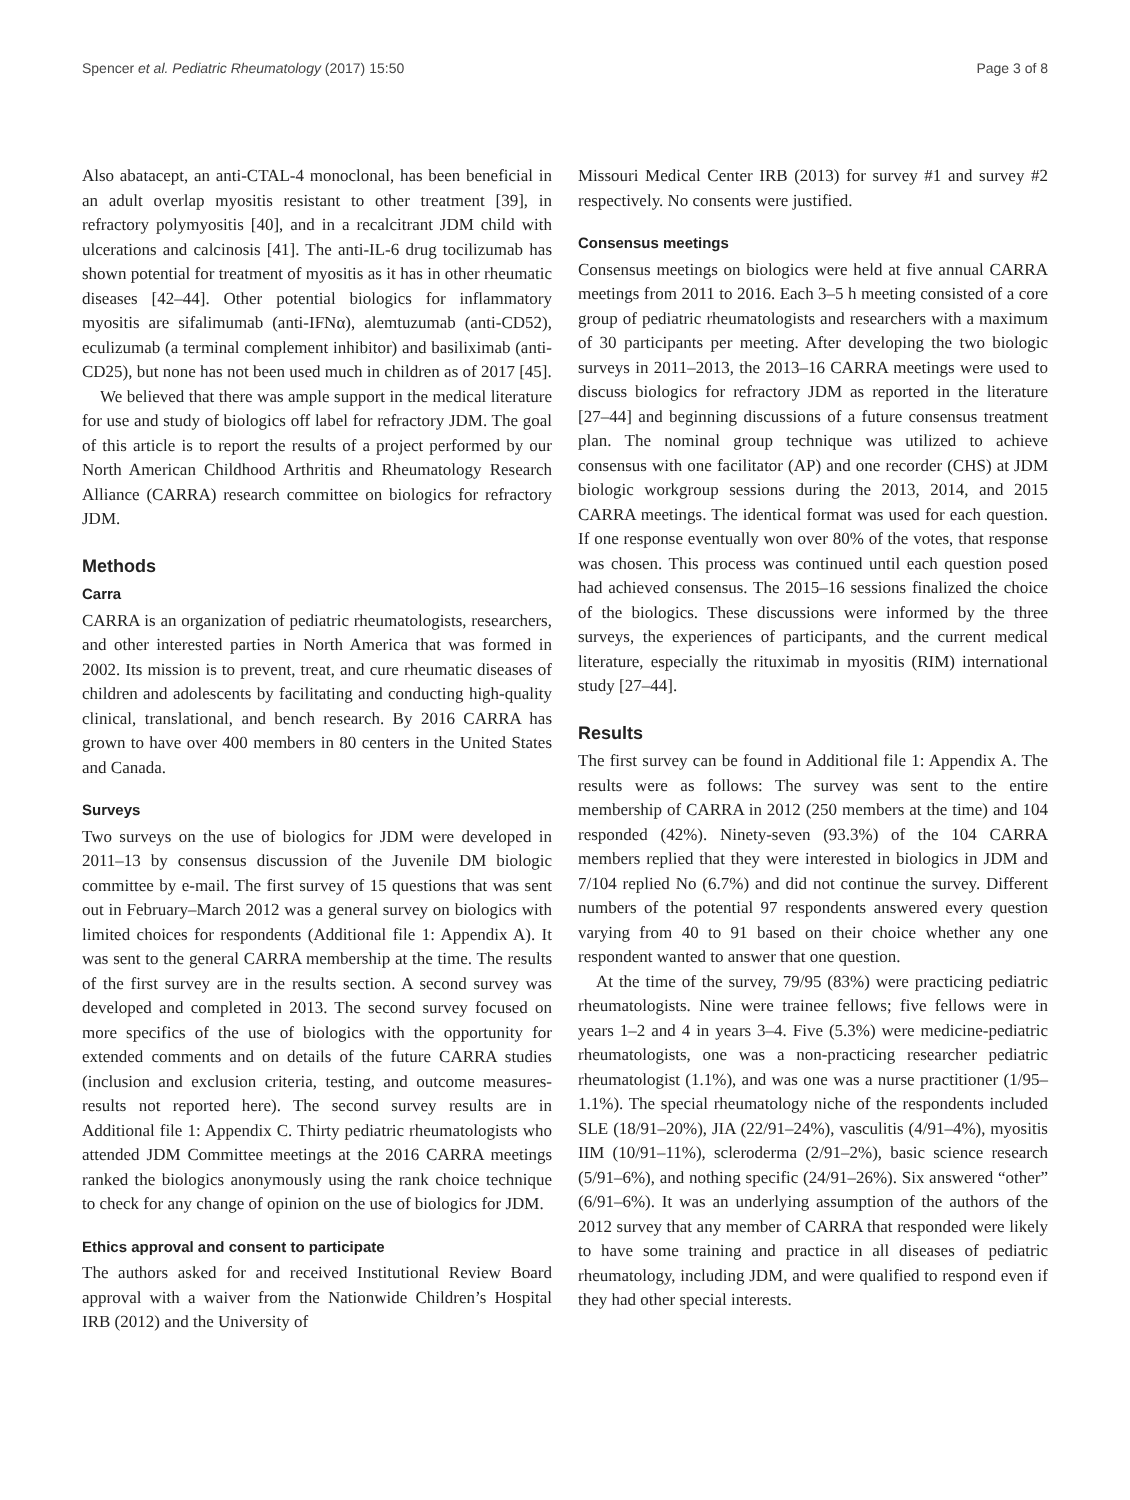Spencer et al. Pediatric Rheumatology (2017) 15:50 Page 3 of 8
Also abatacept, an anti-CTAL-4 monoclonal, has been beneficial in an adult overlap myositis resistant to other treatment [39], in refractory polymyositis [40], and in a recalcitrant JDM child with ulcerations and calcinosis [41]. The anti-IL-6 drug tocilizumab has shown potential for treatment of myositis as it has in other rheumatic diseases [42–44]. Other potential biologics for inflammatory myositis are sifalimumab (anti-IFNα), alemtuzumab (anti-CD52), eculizumab (a terminal complement inhibitor) and basiliximab (anti-CD25), but none has not been used much in children as of 2017 [45].
We believed that there was ample support in the medical literature for use and study of biologics off label for refractory JDM. The goal of this article is to report the results of a project performed by our North American Childhood Arthritis and Rheumatology Research Alliance (CARRA) research committee on biologics for refractory JDM.
Methods
Carra
CARRA is an organization of pediatric rheumatologists, researchers, and other interested parties in North America that was formed in 2002. Its mission is to prevent, treat, and cure rheumatic diseases of children and adolescents by facilitating and conducting high-quality clinical, translational, and bench research. By 2016 CARRA has grown to have over 400 members in 80 centers in the United States and Canada.
Surveys
Two surveys on the use of biologics for JDM were developed in 2011–13 by consensus discussion of the Juvenile DM biologic committee by e-mail. The first survey of 15 questions that was sent out in February–March 2012 was a general survey on biologics with limited choices for respondents (Additional file 1: Appendix A). It was sent to the general CARRA membership at the time. The results of the first survey are in the results section. A second survey was developed and completed in 2013. The second survey focused on more specifics of the use of biologics with the opportunity for extended comments and on details of the future CARRA studies (inclusion and exclusion criteria, testing, and outcome measures-results not reported here). The second survey results are in Additional file 1: Appendix C. Thirty pediatric rheumatologists who attended JDM Committee meetings at the 2016 CARRA meetings ranked the biologics anonymously using the rank choice technique to check for any change of opinion on the use of biologics for JDM.
Ethics approval and consent to participate
The authors asked for and received Institutional Review Board approval with a waiver from the Nationwide Children’s Hospital IRB (2012) and the University of
Missouri Medical Center IRB (2013) for survey #1 and survey #2 respectively. No consents were justified.
Consensus meetings
Consensus meetings on biologics were held at five annual CARRA meetings from 2011 to 2016. Each 3–5 h meeting consisted of a core group of pediatric rheumatologists and researchers with a maximum of 30 participants per meeting. After developing the two biologic surveys in 2011–2013, the 2013–16 CARRA meetings were used to discuss biologics for refractory JDM as reported in the literature [27–44] and beginning discussions of a future consensus treatment plan. The nominal group technique was utilized to achieve consensus with one facilitator (AP) and one recorder (CHS) at JDM biologic workgroup sessions during the 2013, 2014, and 2015 CARRA meetings. The identical format was used for each question. If one response eventually won over 80% of the votes, that response was chosen. This process was continued until each question posed had achieved consensus. The 2015–16 sessions finalized the choice of the biologics. These discussions were informed by the three surveys, the experiences of participants, and the current medical literature, especially the rituximab in myositis (RIM) international study [27–44].
Results
The first survey can be found in Additional file 1: Appendix A. The results were as follows: The survey was sent to the entire membership of CARRA in 2012 (250 members at the time) and 104 responded (42%). Ninety-seven (93.3%) of the 104 CARRA members replied that they were interested in biologics in JDM and 7/104 replied No (6.7%) and did not continue the survey. Different numbers of the potential 97 respondents answered every question varying from 40 to 91 based on their choice whether any one respondent wanted to answer that one question.
At the time of the survey, 79/95 (83%) were practicing pediatric rheumatologists. Nine were trainee fellows; five fellows were in years 1–2 and 4 in years 3–4. Five (5.3%) were medicine-pediatric rheumatologists, one was a non-practicing researcher pediatric rheumatologist (1.1%), and was one was a nurse practitioner (1/95–1.1%). The special rheumatology niche of the respondents included SLE (18/91–20%), JIA (22/91–24%), vasculitis (4/91–4%), myositis IIM (10/91–11%), scleroderma (2/91–2%), basic science research (5/91–6%), and nothing specific (24/91–26%). Six answered “other” (6/91–6%). It was an underlying assumption of the authors of the 2012 survey that any member of CARRA that responded were likely to have some training and practice in all diseases of pediatric rheumatology, including JDM, and were qualified to respond even if they had other special interests.